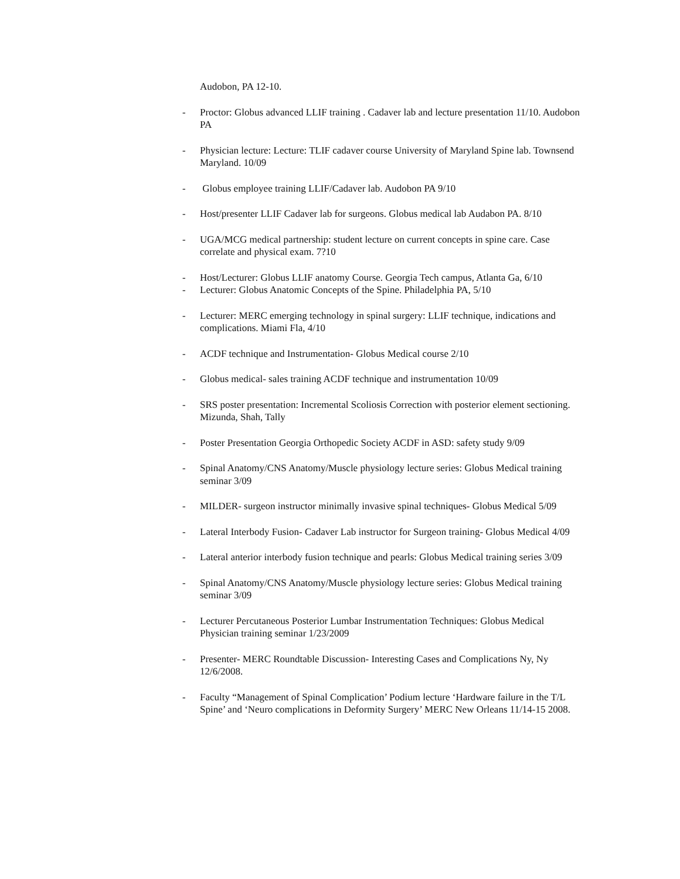Audobon, PA 12-10.
- Proctor: Globus advanced LLIF training . Cadaver lab and lecture presentation 11/10. Audobon PA
- Physician lecture: Lecture: TLIF cadaver course University of Maryland Spine lab. Townsend Maryland. 10/09
- Globus employee training LLIF/Cadaver lab. Audobon PA 9/10
- Host/presenter LLIF Cadaver lab for surgeons. Globus medical lab Audabon PA. 8/10
- UGA/MCG medical partnership: student lecture on current concepts in spine care. Case correlate and physical exam. 7?10
- Host/Lecturer: Globus LLIF anatomy Course. Georgia Tech campus, Atlanta Ga, 6/10
- Lecturer: Globus Anatomic Concepts of the Spine. Philadelphia PA, 5/10
- Lecturer: MERC emerging technology in spinal surgery: LLIF technique, indications and complications. Miami Fla, 4/10
- ACDF technique and Instrumentation- Globus Medical course 2/10
- Globus medical- sales training ACDF technique and instrumentation 10/09
- SRS poster presentation: Incremental Scoliosis Correction with posterior element sectioning. Mizunda, Shah, Tally
- Poster Presentation Georgia Orthopedic Society ACDF in ASD: safety study 9/09
- Spinal Anatomy/CNS Anatomy/Muscle physiology lecture series: Globus Medical training seminar 3/09
- MILDER- surgeon instructor minimally invasive spinal techniques- Globus Medical 5/09
- Lateral Interbody Fusion- Cadaver Lab instructor for Surgeon training- Globus Medical 4/09
- Lateral anterior interbody fusion technique and pearls: Globus Medical training series 3/09
- Spinal Anatomy/CNS Anatomy/Muscle physiology lecture series: Globus Medical training seminar 3/09
- Lecturer Percutaneous Posterior Lumbar Instrumentation Techniques: Globus Medical Physician training seminar 1/23/2009
- Presenter- MERC Roundtable Discussion- Interesting Cases and Complications Ny, Ny 12/6/2008.
- Faculty “Management of Spinal Complication’ Podium lecture ‘Hardware failure in the T/L Spine’ and ‘Neuro complications in Deformity Surgery’ MERC New Orleans 11/14-15 2008.